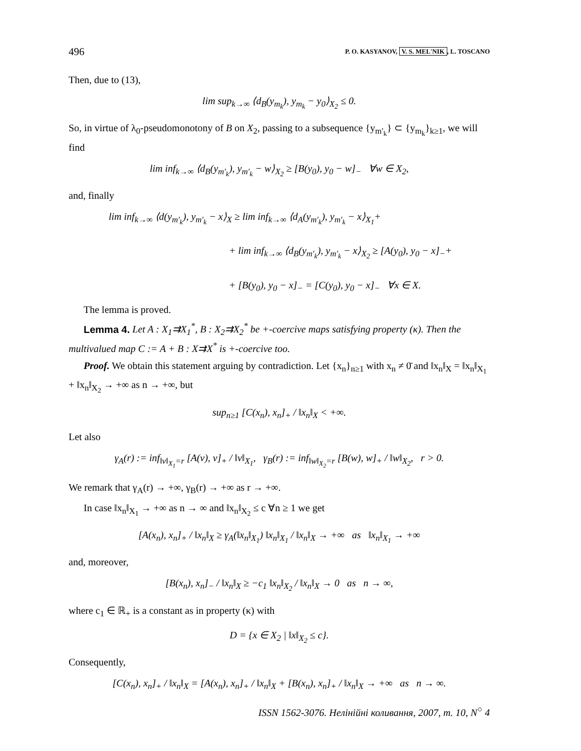496 P. O. KASYANOV, V. S. MEL'NIK, L. TOSCANO
Then, due to (13),
lim sup<sub>k→∞</sub> ⟨d<sub>B</sub>(y<sub>m<sub>k</sub></sub>), y<sub>m<sub>k</sub></sub> − y<sub>0</sub>⟩<sub>X<sub>2</sub></sub> ≤ 0.
So, in virtue of λ<sub>0</sub>-pseudomonotony of B on X<sub>2</sub>, passing to a subsequence {y<sub>m′<sub>k</sub></sub>} ⊂ {y<sub>m<sub>k</sub></sub>}<sub>k≥1</sub>, we will find
lim inf<sub>k→∞</sub> ⟨d<sub>B</sub>(y<sub>m′<sub>k</sub></sub>), y<sub>m′<sub>k</sub></sub> − w⟩<sub>X<sub>2</sub></sub> ≥ [B(y<sub>0</sub>), y<sub>0</sub> − w]<sub>−</sub> ∀w ∈ X<sub>2</sub>,
and, finally
lim inf<sub>k→∞</sub> ⟨d(y<sub>m′<sub>k</sub></sub>), y<sub>m′<sub>k</sub></sub> − x⟩<sub>X</sub> ≥ lim inf<sub>k→∞</sub> ⟨d<sub>A</sub>(y<sub>m′<sub>k</sub></sub>), y<sub>m′<sub>k</sub></sub> − x⟩<sub>X<sub>1</sub></sub>+
+ lim inf<sub>k→∞</sub> ⟨d<sub>B</sub>(y<sub>m′<sub>k</sub></sub>), y<sub>m′<sub>k</sub></sub> − x⟩<sub>X<sub>2</sub></sub> ≥ [A(y<sub>0</sub>), y<sub>0</sub> − x]<sub>−</sub>+
+ [B(y<sub>0</sub>), y<sub>0</sub> − x]<sub>−</sub> = [C(y<sub>0</sub>), y<sub>0</sub> − x]<sub>−</sub> ∀x ∈ X.
The lemma is proved.
Lemma 4. Let A : X<sub>1</sub>⇉X<sub>1</sub><sup>*</sup>, B : X<sub>2</sub>⇉X<sub>2</sub><sup>*</sup> be +-coercive maps satisfying property (κ). Then the multivalued map C := A + B : X⇉X<sup>*</sup> is +-coercive too.
Proof. We obtain this statement arguing by contradiction. Let {x<sub>n</sub>}<sub>n≥1</sub> with x<sub>n</sub> ≠ 0̄ and ‖x<sub>n</sub>‖<sub>X</sub> = ‖x<sub>n</sub>‖<sub>X<sub>1</sub></sub> + ‖x<sub>n</sub>‖<sub>X<sub>2</sub></sub> → +∞ as n → +∞, but
sup<sub>n≥1</sub> [C(x<sub>n</sub>), x<sub>n</sub>]<sub>+</sub> / ‖x<sub>n</sub>‖<sub>X</sub> < +∞.
Let also
γ<sub>A</sub>(r) := inf<sub>‖v‖<sub>X<sub>1</sub></sub>=r</sub> [A(v), v]<sub>+</sub> / ‖v‖<sub>X<sub>1</sub></sub>, γ<sub>B</sub>(r) := inf<sub>‖w‖<sub>X<sub>2</sub></sub>=r</sub> [B(w), w]<sub>+</sub> / ‖w‖<sub>X<sub>2</sub></sub>, r > 0.
We remark that γ<sub>A</sub>(r) → +∞, γ<sub>B</sub>(r) → +∞ as r → +∞.
In case ‖x<sub>n</sub>‖<sub>X<sub>1</sub></sub> → +∞ as n → ∞ and ‖x<sub>n</sub>‖<sub>X<sub>2</sub></sub> ≤ c ∀n ≥ 1 we get
[A(x<sub>n</sub>), x<sub>n</sub>]<sub>+</sub> / ‖x<sub>n</sub>‖<sub>X</sub> ≥ γ<sub>A</sub>(‖x<sub>n</sub>‖<sub>X<sub>1</sub></sub>) ‖x<sub>n</sub>‖<sub>X<sub>1</sub></sub> / ‖x<sub>n</sub>‖<sub>X</sub> → +∞ as ‖x<sub>n</sub>‖<sub>X<sub>1</sub></sub> → +∞
and, moreover,
[B(x<sub>n</sub>), x<sub>n</sub>]<sub>−</sub> / ‖x<sub>n</sub>‖<sub>X</sub> ≥ −c<sub>1</sub> ‖x<sub>n</sub>‖<sub>X<sub>2</sub></sub> / ‖x<sub>n</sub>‖<sub>X</sub> → 0 as n → ∞,
where c<sub>1</sub> ∈ ℝ<sub>+</sub> is a constant as in property (κ) with
D = {x ∈ X<sub>2</sub> | ‖x‖<sub>X<sub>2</sub></sub> ≤ c}.
Consequently,
[C(x<sub>n</sub>), x<sub>n</sub>]<sub>+</sub> / ‖x<sub>n</sub>‖<sub>X</sub> = [A(x<sub>n</sub>), x<sub>n</sub>]<sub>+</sub> / ‖x<sub>n</sub>‖<sub>X</sub> + [B(x<sub>n</sub>), x<sub>n</sub>]<sub>+</sub> / ‖x<sub>n</sub>‖<sub>X</sub> → +∞ as n → ∞.
ISSN 1562-3076. Нелінійні коливання, 2007, т. 10, N<sup>○</sup> 4